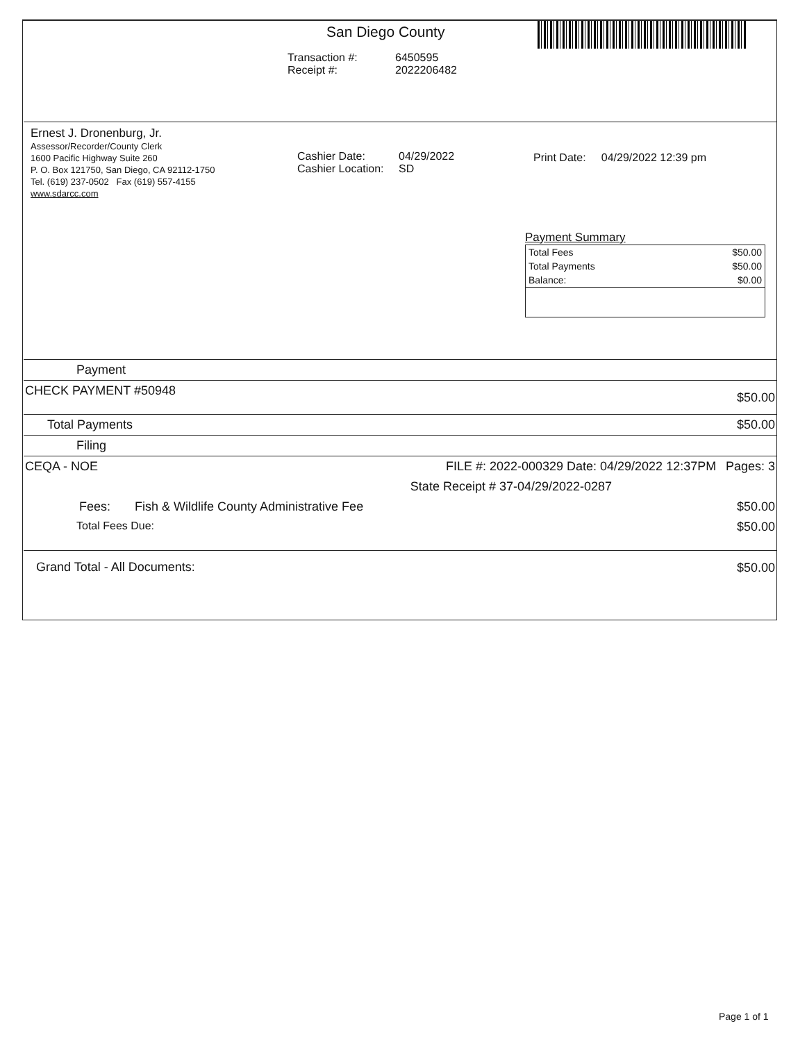San Diego County
Transaction #:
Receipt #:
6450595
2022206482
Ernest J. Dronenburg, Jr.
Assessor/Recorder/County Clerk
1600 Pacific Highway Suite 260
P. O. Box 121750, San Diego, CA 92112-1750
Tel. (619) 237-0502 Fax (619) 557-4155
www.sdarcc.com
Cashier Date:
Cashier Location:
04/29/2022
SD
Print Date: 04/29/2022 12:39 pm
Payment Summary
| Total Fees | $50.00 |
| Total Payments | $50.00 |
| Balance: | $0.00 |
| Payment | | |
| CHECK PAYMENT #50948 | | $50.00 |
| Total Payments | | $50.00 |
| Filing | | |
| CEQA - NOE | FILE #: 2022-000329 Date: 04/29/2022 12:37PM | Pages: 3 |
| | State Receipt # 37-04/29/2022-0287 | |
| Fees: Fish & Wildlife County Administrative Fee | | $50.00 |
| Total Fees Due: | | $50.00 |
| Grand Total - All Documents: | | $50.00 |
Page 1 of 1